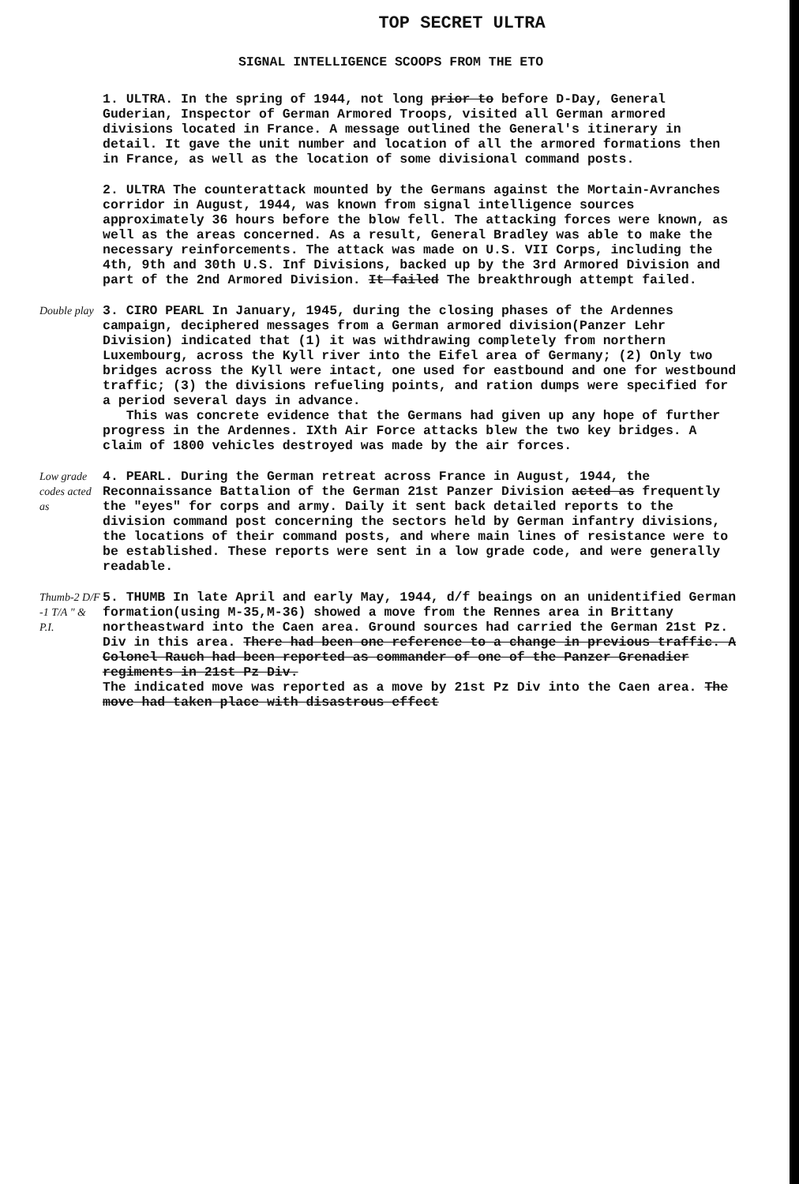TOP SECRET ULTRA
SIGNAL INTELLIGENCE SCOOPS FROM THE ETO
1. ULTRA. In the spring of 1944, not long prior to before D-Day, General Guderian, Inspector of German Armored Troops, visited all German armored divisions located in France. A message outlined the General's itinerary in detail. It gave the unit number and location of all the armored formations then in France, as well as the location of some divisional command posts.
2. ULTRA The counterattack mounted by the Germans against the Mortain-Avranches corridor in August, 1944, was known from signal intelligence sources approximately 36 hours before the blow fell. The attacking forces were known, as well as the areas concerned. As a result, General Bradley was able to make the necessary reinforcements. The attack was made on U.S. VII Corps, including the 4th, 9th and 30th U.S. Inf Divisions, backed up by the 3rd Armored Division and part of the 2nd Armored Division. It failed The breakthrough attempt failed.
Double play
3. CIRO PEARL In January, 1945, during the closing phases of the Ardennes campaign, deciphered messages from a German armored division(Panzer Lehr Division) indicated that (1) it was withdrawing completely from northern Luxembourg, across the Kyll river into the Eifel area of Germany; (2) Only two bridges across the Kyll were intact, one used for eastbound and one for westbound traffic; (3) the divisions refueling points, and ration dumps were specified for a period several days in advance.
This was concrete evidence that the Germans had given up any hope of further progress in the Ardennes. IXth Air Force attacks blew the two key bridges. A claim of 1800 vehicles destroyed was made by the air forces.
Low grade codes acted as
4. PEARL. During the German retreat across France in August, 1944, the Reconnaissance Battalion of the German 21st Panzer Division acted as frequently the "eyes" for corps and army. Daily it sent back detailed reports to the division command post concerning the sectors held by German infantry divisions, the locations of their command posts, and where main lines of resistance were to be established. These reports were sent in a low grade code, and were generally readable.
Thumb-2 D/F -1 T/A " & P.I.
5. THUMB In late April and early May, 1944, d/f beaings on an unidentified German formation(using M-35,M-36) showed a move from the Rennes area in Brittany northeastward into the Caen area. Ground sources had carried the German 21st Pz. Div in this area. There had been one reference to a change in previous traffic. A Colonel Rauch had been reported as commander of one of the Panzer Grenadier regiments in 21st Pz Div.
The indicated move was reported as a move by 21st Pz Div into the Caen area. The move had taken place with disastrous effect